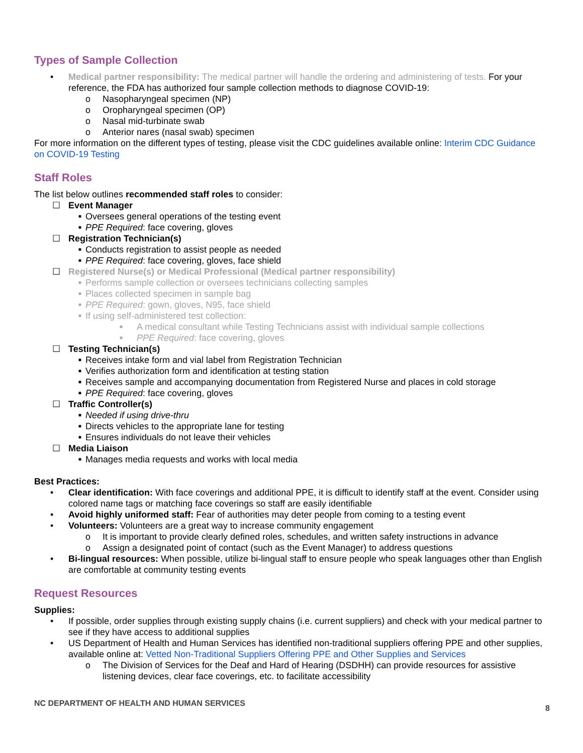Types of Sample Collection
• Medical partner responsibility: The medical partner will handle the ordering and administering of tests. For your reference, the FDA has authorized four sample collection methods to diagnose COVID-19:
o Nasopharyngeal specimen (NP)
o Oropharyngeal specimen (OP)
o Nasal mid-turbinate swab
o Anterior nares (nasal swab) specimen
For more information on the different types of testing, please visit the CDC guidelines available online: Interim CDC Guidance on COVID-19 Testing
Staff Roles
The list below outlines recommended staff roles to consider:
☐ Event Manager
■ Oversees general operations of the testing event
■ PPE Required: face covering, gloves
☐ Registration Technician(s)
■ Conducts registration to assist people as needed
■ PPE Required: face covering, gloves, face shield
☐ Registered Nurse(s) or Medical Professional (Medical partner responsibility)
■ Performs sample collection or oversees technicians collecting samples
■ Places collected specimen in sample bag
■ PPE Required: gown, gloves, N95, face shield
■ If using self-administered test collection:
■ A medical consultant while Testing Technicians assist with individual sample collections
■ PPE Required: face covering, gloves
☐ Testing Technician(s)
■ Receives intake form and vial label from Registration Technician
■ Verifies authorization form and identification at testing station
■ Receives sample and accompanying documentation from Registered Nurse and places in cold storage
■ PPE Required: face covering, gloves
☐ Traffic Controller(s)
■ Needed if using drive-thru
■ Directs vehicles to the appropriate lane for testing
■ Ensures individuals do not leave their vehicles
☐ Media Liaison
■ Manages media requests and works with local media
Best Practices:
• Clear identification: With face coverings and additional PPE, it is difficult to identify staff at the event. Consider using colored name tags or matching face coverings so staff are easily identifiable
• Avoid highly uniformed staff: Fear of authorities may deter people from coming to a testing event
• Volunteers: Volunteers are a great way to increase community engagement
o It is important to provide clearly defined roles, schedules, and written safety instructions in advance
o Assign a designated point of contact (such as the Event Manager) to address questions
• Bi-lingual resources: When possible, utilize bi-lingual staff to ensure people who speak languages other than English are comfortable at community testing events
Request Resources
Supplies:
• If possible, order supplies through existing supply chains (i.e. current suppliers) and check with your medical partner to see if they have access to additional supplies
• US Department of Health and Human Services has identified non-traditional suppliers offering PPE and other supplies, available online at: Vetted Non-Traditional Suppliers Offering PPE and Other Supplies and Services
o The Division of Services for the Deaf and Hard of Hearing (DSDHH) can provide resources for assistive listening devices, clear face coverings, etc. to facilitate accessibility
NC DEPARTMENT OF HEALTH AND HUMAN SERVICES 8